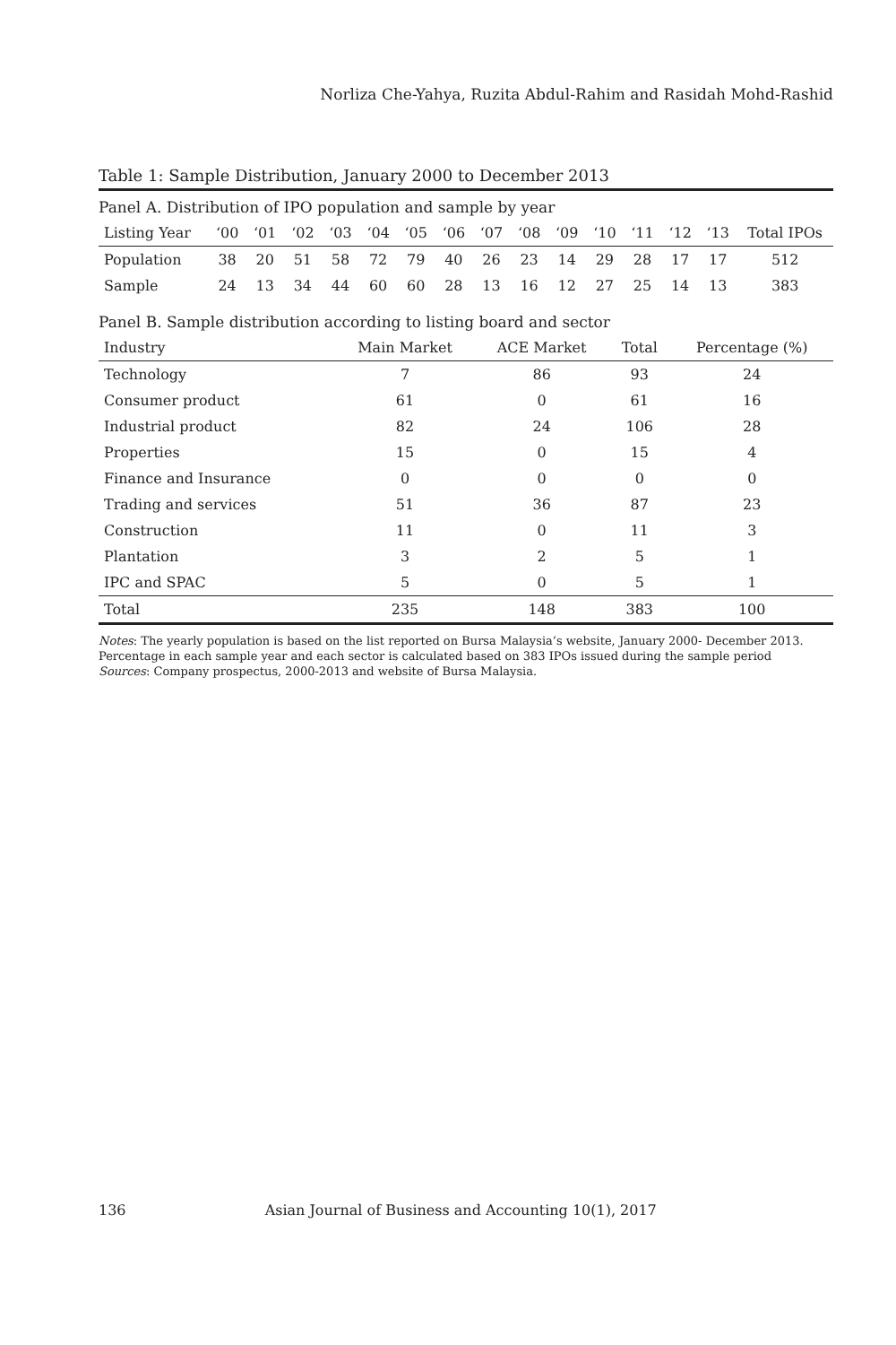Norliza Che-Yahya, Ruzita Abdul-Rahim and Rasidah Mohd-Rashid
Table 1: Sample Distribution, January 2000 to December 2013
| Panel A. Distribution of IPO population and sample by year | | | | | | | | | | | | | | | |
| Listing Year | ‘00 | ‘01 | ‘02 | ‘03 | ‘04 | ‘05 | ‘06 | ‘07 | ‘08 | ‘09 | ‘10 | ‘11 | ‘12 | ‘13 | Total IPOs |
| Population | 38 | 20 | 51 | 58 | 72 | 79 | 40 | 26 | 23 | 14 | 29 | 28 | 17 | 17 | 512 |
| Sample | 24 | 13 | 34 | 44 | 60 | 60 | 28 | 13 | 16 | 12 | 27 | 25 | 14 | 13 | 383 |
| Panel B. Sample distribution according to listing board and sector | | | | |
| Industry | Main Market | ACE Market | Total | Percentage (%) |
| Technology | 7 | 86 | 93 | 24 |
| Consumer product | 61 | 0 | 61 | 16 |
| Industrial product | 82 | 24 | 106 | 28 |
| Properties | 15 | 0 | 15 | 4 |
| Finance and Insurance | 0 | 0 | 0 | 0 |
| Trading and services | 51 | 36 | 87 | 23 |
| Construction | 11 | 0 | 11 | 3 |
| Plantation | 3 | 2 | 5 | 1 |
| IPC and SPAC | 5 | 0 | 5 | 1 |
| Total | 235 | 148 | 383 | 100 |
Notes: The yearly population is based on the list reported on Bursa Malaysia’s website, January 2000- December 2013. Percentage in each sample year and each sector is calculated based on 383 IPOs issued during the sample period
Sources: Company prospectus, 2000-2013 and website of Bursa Malaysia.
136 Asian Journal of Business and Accounting 10(1), 2017